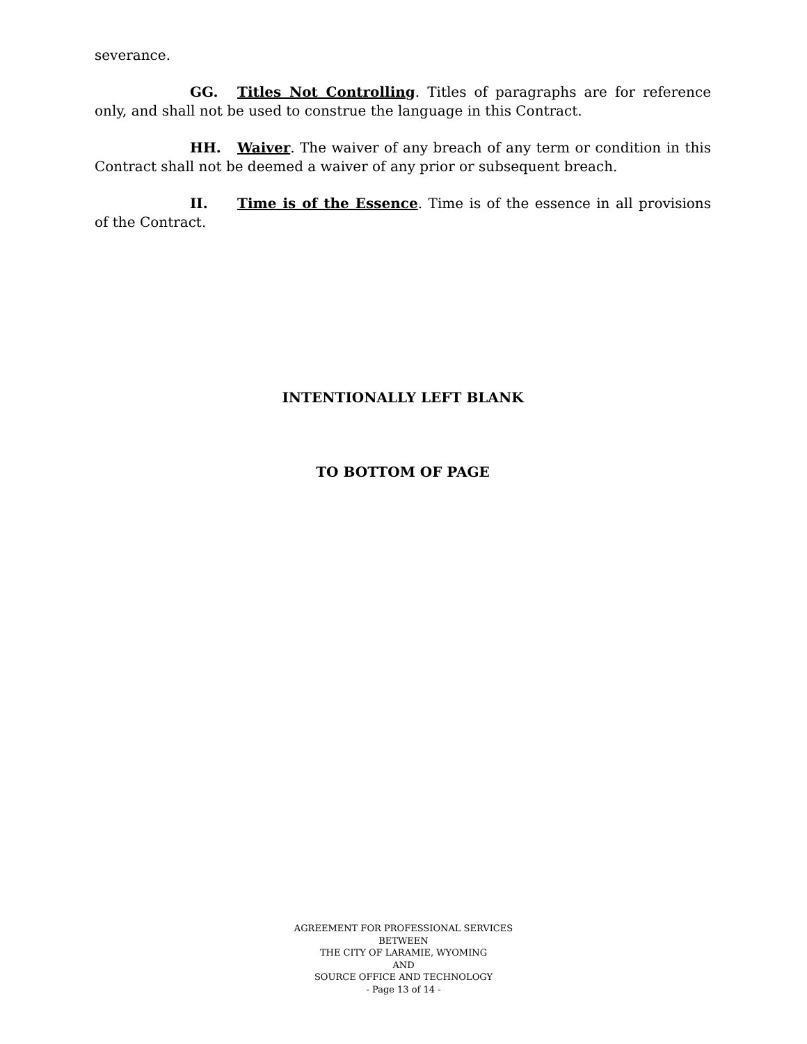severance.
GG. Titles Not Controlling. Titles of paragraphs are for reference only, and shall not be used to construe the language in this Contract.
HH. Waiver. The waiver of any breach of any term or condition in this Contract shall not be deemed a waiver of any prior or subsequent breach.
II. Time is of the Essence. Time is of the essence in all provisions of the Contract.
INTENTIONALLY LEFT BLANK
TO BOTTOM OF PAGE
AGREEMENT FOR PROFESSIONAL SERVICES
BETWEEN
THE CITY OF LARAMIE, WYOMING
AND
SOURCE OFFICE AND TECHNOLOGY
- Page 13 of 14 -